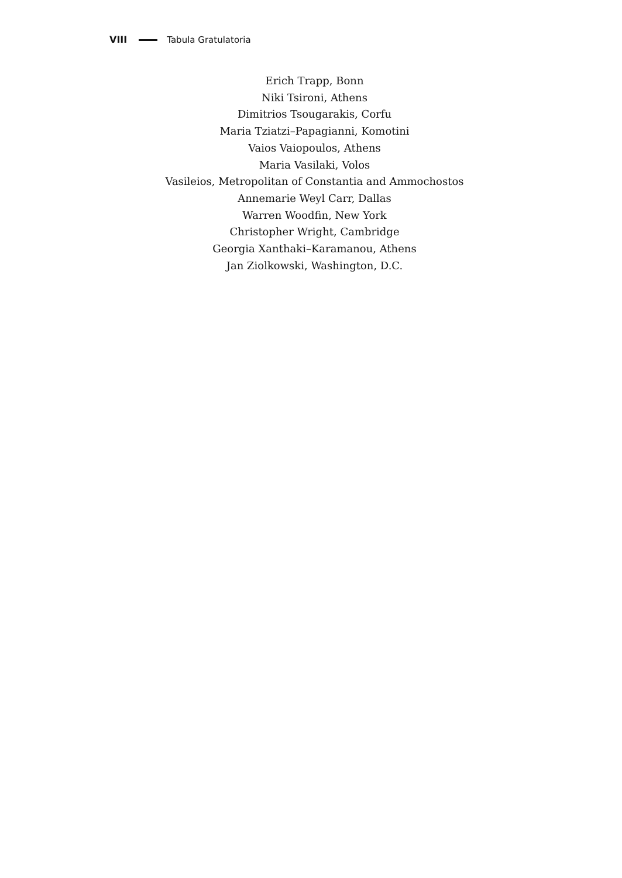VIII Tabula Gratulatoria
Erich Trapp, Bonn
Niki Tsironi, Athens
Dimitrios Tsougarakis, Corfu
Maria Tziatzi–Papagianni, Komotini
Vaios Vaiopoulos, Athens
Maria Vasilaki, Volos
Vasileios, Metropolitan of Constantia and Ammochostos
Annemarie Weyl Carr, Dallas
Warren Woodfin, New York
Christopher Wright, Cambridge
Georgia Xanthaki–Karamanou, Athens
Jan Ziolkowski, Washington, D.C.